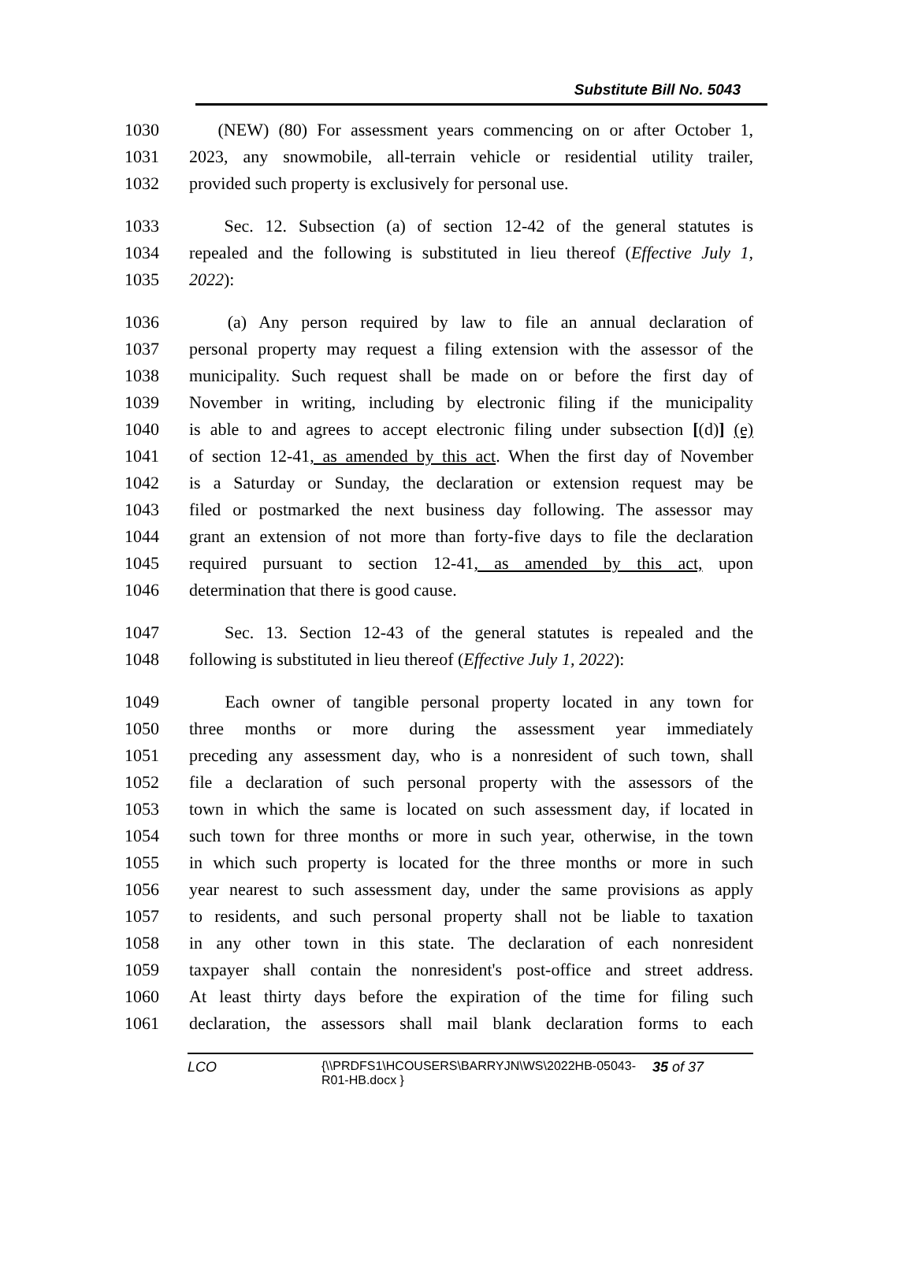Substitute Bill No. 5043
1030 (NEW) (80) For assessment years commencing on or after October 1,
1031 2023, any snowmobile, all-terrain vehicle or residential utility trailer,
1032 provided such property is exclusively for personal use.
1033 Sec. 12. Subsection (a) of section 12-42 of the general statutes is
1034 repealed and the following is substituted in lieu thereof (Effective July 1,
1035 2022):
1036 (a) Any person required by law to file an annual declaration of
1037 personal property may request a filing extension with the assessor of the
1038 municipality. Such request shall be made on or before the first day of
1039 November in writing, including by electronic filing if the municipality
1040 is able to and agrees to accept electronic filing under subsection [(d)] (e)
1041 of section 12-41, as amended by this act. When the first day of November
1042 is a Saturday or Sunday, the declaration or extension request may be
1043 filed or postmarked the next business day following. The assessor may
1044 grant an extension of not more than forty-five days to file the declaration
1045 required pursuant to section 12-41, as amended by this act, upon
1046 determination that there is good cause.
1047 Sec. 13. Section 12-43 of the general statutes is repealed and the
1048 following is substituted in lieu thereof (Effective July 1, 2022):
1049 Each owner of tangible personal property located in any town for
1050 three months or more during the assessment year immediately
1051 preceding any assessment day, who is a nonresident of such town, shall
1052 file a declaration of such personal property with the assessors of the
1053 town in which the same is located on such assessment day, if located in
1054 such town for three months or more in such year, otherwise, in the town
1055 in which such property is located for the three months or more in such
1056 year nearest to such assessment day, under the same provisions as apply
1057 to residents, and such personal property shall not be liable to taxation
1058 in any other town in this state. The declaration of each nonresident
1059 taxpayer shall contain the nonresident's post-office and street address.
1060 At least thirty days before the expiration of the time for filing such
1061 declaration, the assessors shall mail blank declaration forms to each
LCO {\\PRDFS1\HCOUSERS\BARRYJN\WS\2022HB-05043-R01-HB.docx } 35 of 37